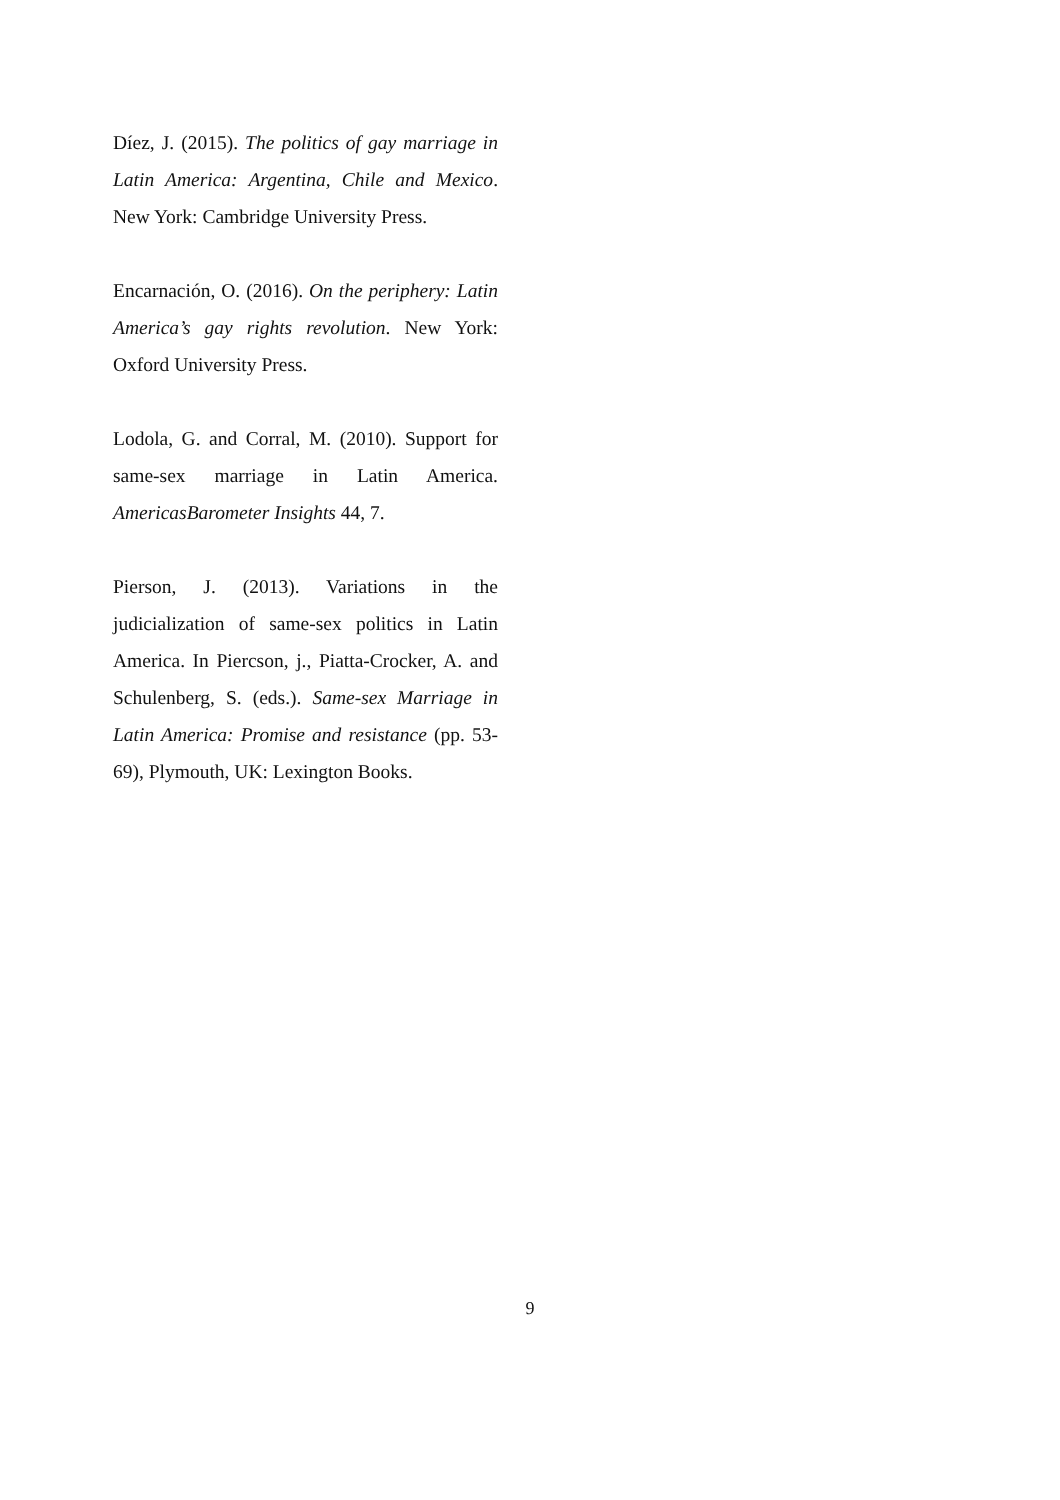Díez, J. (2015). The politics of gay marriage in Latin America: Argentina, Chile and Mexico. New York: Cambridge University Press.
Encarnación, O. (2016). On the periphery: Latin America’s gay rights revolution. New York: Oxford University Press.
Lodola, G. and Corral, M. (2010). Support for same-sex marriage in Latin America. AmericasBarometer Insights 44, 7.
Pierson, J. (2013). Variations in the judicialization of same-sex politics in Latin America. In Piercson, j., Piatta-Crocker, A. and Schulenberg, S. (eds.). Same-sex Marriage in Latin America: Promise and resistance (pp. 53-69), Plymouth, UK: Lexington Books.
9